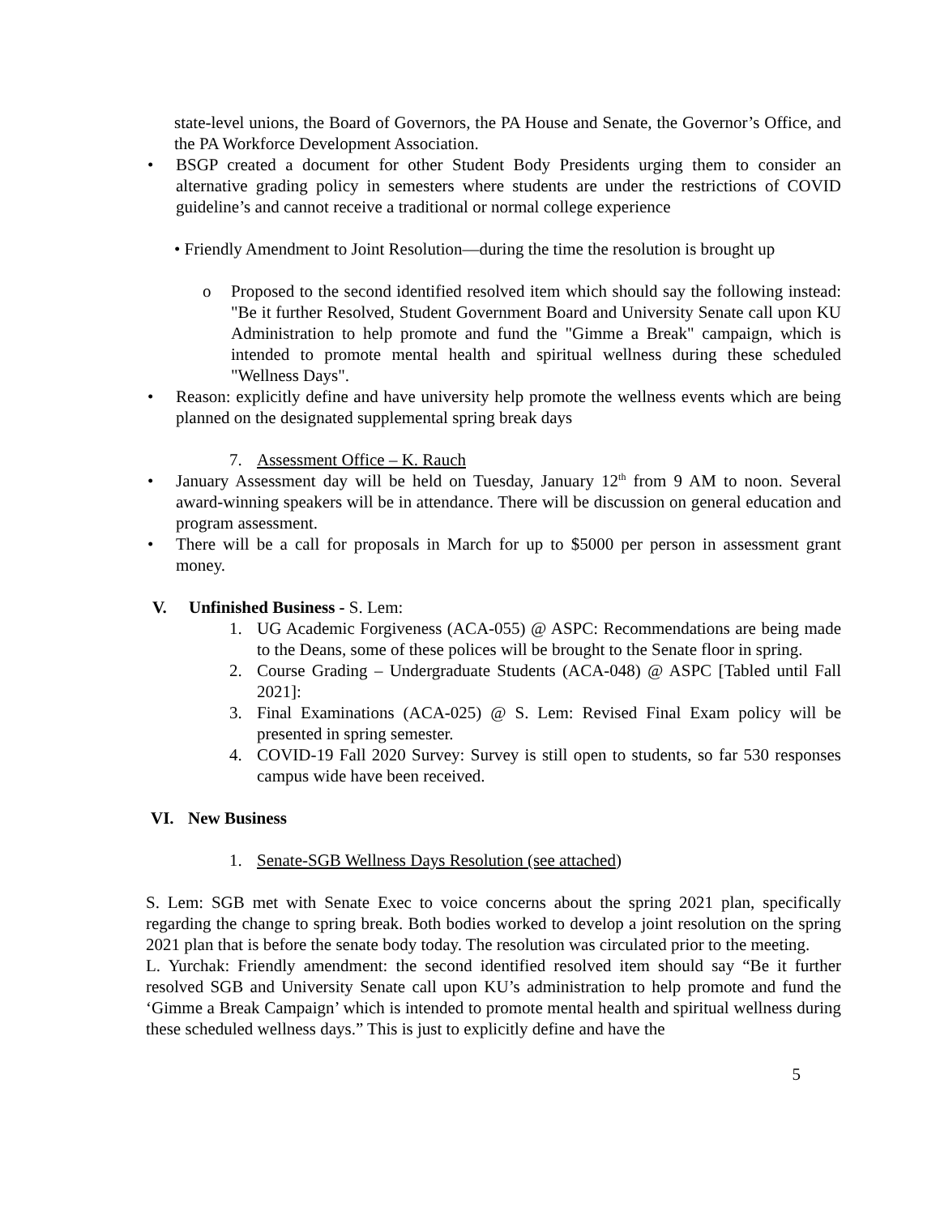state-level unions, the Board of Governors, the PA House and Senate, the Governor’s Office, and the PA Workforce Development Association.
• BSGP created a document for other Student Body Presidents urging them to consider an alternative grading policy in semesters where students are under the restrictions of COVID guideline’s and cannot receive a traditional or normal college experience
• Friendly Amendment to Joint Resolution—during the time the resolution is brought up
o Proposed to the second identified resolved item which should say the following instead: "Be it further Resolved, Student Government Board and University Senate call upon KU Administration to help promote and fund the "Gimme a Break" campaign, which is intended to promote mental health and spiritual wellness during these scheduled "Wellness Days".
• Reason: explicitly define and have university help promote the wellness events which are being planned on the designated supplemental spring break days
7. Assessment Office – K. Rauch
• January Assessment day will be held on Tuesday, January 12<sup>th</sup> from 9 AM to noon. Several award-winning speakers will be in attendance. There will be discussion on general education and program assessment.
• There will be a call for proposals in March for up to $5000 per person in assessment grant money.
V. Unfinished Business - S. Lem:
1. UG Academic Forgiveness (ACA-055) @ ASPC: Recommendations are being made to the Deans, some of these polices will be brought to the Senate floor in spring.
2. Course Grading – Undergraduate Students (ACA-048) @ ASPC [Tabled until Fall 2021]:
3. Final Examinations (ACA-025) @ S. Lem: Revised Final Exam policy will be presented in spring semester.
4. COVID-19 Fall 2020 Survey: Survey is still open to students, so far 530 responses campus wide have been received.
VI. New Business
1. Senate-SGB Wellness Days Resolution (see attached)
S. Lem: SGB met with Senate Exec to voice concerns about the spring 2021 plan, specifically regarding the change to spring break. Both bodies worked to develop a joint resolution on the spring 2021 plan that is before the senate body today. The resolution was circulated prior to the meeting.
L. Yurchak: Friendly amendment: the second identified resolved item should say “Be it further resolved SGB and University Senate call upon KU’s administration to help promote and fund the ‘Gimme a Break Campaign’ which is intended to promote mental health and spiritual wellness during these scheduled wellness days.” This is just to explicitly define and have the
5